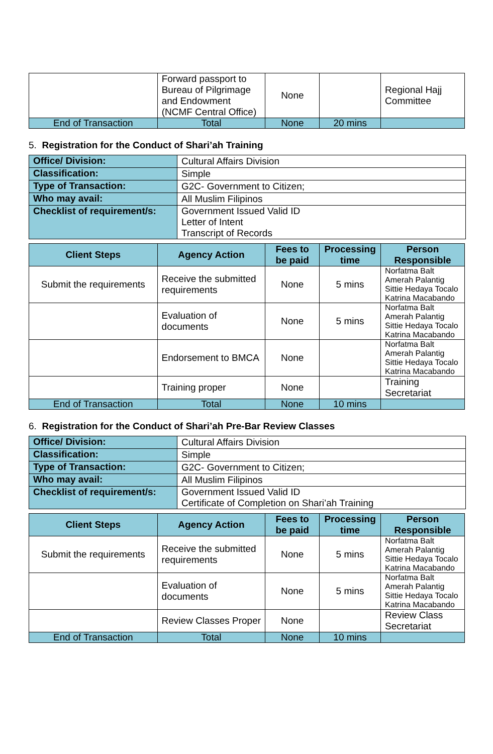| | Forward passport to Bureau of Pilgrimage and Endowment (NCMF Central Office) | None | | Regional Hajj Committee |
| End of Transaction | Total | None | 20 mins | |
5. Registration for the Conduct of Shari’ah Training
| Office/ Division: | Cultural Affairs Division |
| Classification: | Simple |
| Type of Transaction: | G2C- Government to Citizen; |
| Who may avail: | All Muslim Filipinos |
| Checklist of requirement/s: | Government Issued Valid ID Letter of Intent Transcript of Records |
| Client Steps | Agency Action | Fees to be paid | Processing time | Person Responsible |
| --- | --- | --- | --- | --- |
| Submit the requirements | Receive the submitted requirements | None | 5 mins | Norfatma Balt Amerah Palantig Sittie Hedaya Tocalo Katrina Macabando |
| | Evaluation of documents | None | 5 mins | Norfatma Balt Amerah Palantig Sittie Hedaya Tocalo Katrina Macabando |
| | Endorsement to BMCA | None | | Norfatma Balt Amerah Palantig Sittie Hedaya Tocalo Katrina Macabando |
| | Training proper | None | | Training Secretariat |
| End of Transaction | Total | None | 10 mins | |
6. Registration for the Conduct of Shari’ah Pre-Bar Review Classes
| Office/ Division: | Cultural Affairs Division |
| Classification: | Simple |
| Type of Transaction: | G2C- Government to Citizen; |
| Who may avail: | All Muslim Filipinos |
| Checklist of requirement/s: | Government Issued Valid ID Certificate of Completion on Shari’ah Training |
| Client Steps | Agency Action | Fees to be paid | Processing time | Person Responsible |
| --- | --- | --- | --- | --- |
| Submit the requirements | Receive the submitted requirements | None | 5 mins | Norfatma Balt Amerah Palantig Sittie Hedaya Tocalo Katrina Macabando |
| | Evaluation of documents | None | 5 mins | Norfatma Balt Amerah Palantig Sittie Hedaya Tocalo Katrina Macabando |
| | Review Classes Proper | None | | Review Class Secretariat |
| End of Transaction | Total | None | 10 mins | |